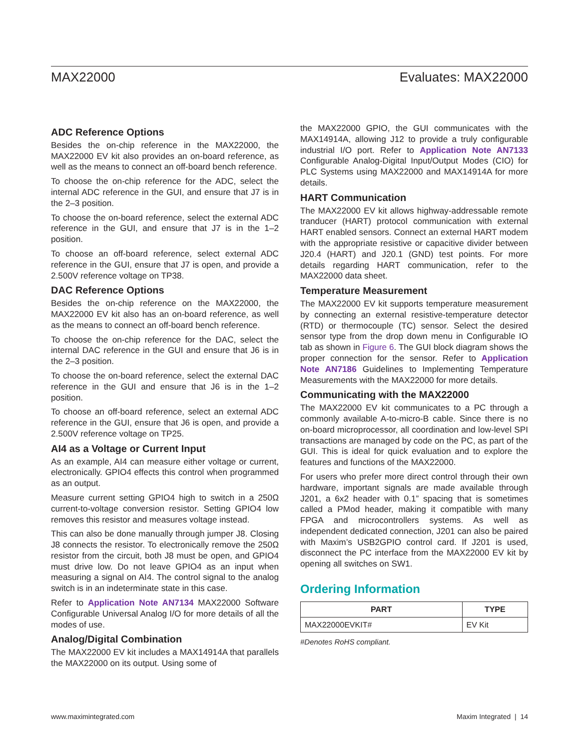MAX22000 Evaluates: MAX22000
ADC Reference Options
Besides the on-chip reference in the MAX22000, the MAX22000 EV kit also provides an on-board reference, as well as the means to connect an off-board bench reference.
To choose the on-chip reference for the ADC, select the internal ADC reference in the GUI, and ensure that J7 is in the 2–3 position.
To choose the on-board reference, select the external ADC reference in the GUI, and ensure that J7 is in the 1–2 position.
To choose an off-board reference, select external ADC reference in the GUI, ensure that J7 is open, and provide a 2.500V reference voltage on TP38.
DAC Reference Options
Besides the on-chip reference on the MAX22000, the MAX22000 EV kit also has an on-board reference, as well as the means to connect an off-board bench reference.
To choose the on-chip reference for the DAC, select the internal DAC reference in the GUI and ensure that J6 is in the 2–3 position.
To choose the on-board reference, select the external DAC reference in the GUI and ensure that J6 is in the 1–2 position.
To choose an off-board reference, select an external ADC reference in the GUI, ensure that J6 is open, and provide a 2.500V reference voltage on TP25.
AI4 as a Voltage or Current Input
As an example, AI4 can measure either voltage or current, electronically. GPIO4 effects this control when programmed as an output.
Measure current setting GPIO4 high to switch in a 250Ω current-to-voltage conversion resistor. Setting GPIO4 low removes this resistor and measures voltage instead.
This can also be done manually through jumper J8. Closing J8 connects the resistor. To electronically remove the 250Ω resistor from the circuit, both J8 must be open, and GPIO4 must drive low. Do not leave GPIO4 as an input when measuring a signal on AI4. The control signal to the analog switch is in an indeterminate state in this case.
Refer to Application Note AN7134 MAX22000 Software Configurable Universal Analog I/O for more details of all the modes of use.
Analog/Digital Combination
The MAX22000 EV kit includes a MAX14914A that parallels the MAX22000 on its output. Using some of
the MAX22000 GPIO, the GUI communicates with the MAX14914A, allowing J12 to provide a truly configurable industrial I/O port. Refer to Application Note AN7133 Configurable Analog-Digital Input/Output Modes (CIO) for PLC Systems using MAX22000 and MAX14914A for more details.
HART Communication
The MAX22000 EV kit allows highway-addressable remote tranducer (HART) protocol communication with external HART enabled sensors. Connect an external HART modem with the appropriate resistive or capacitive divider between J20.4 (HART) and J20.1 (GND) test points. For more details regarding HART communication, refer to the MAX22000 data sheet.
Temperature Measurement
The MAX22000 EV kit supports temperature measurement by connecting an external resistive-temperature detector (RTD) or thermocouple (TC) sensor. Select the desired sensor type from the drop down menu in Configurable IO tab as shown in Figure 6. The GUI block diagram shows the proper connection for the sensor. Refer to Application Note AN7186 Guidelines to Implementing Temperature Measurements with the MAX22000 for more details.
Communicating with the MAX22000
The MAX22000 EV kit communicates to a PC through a commonly available A-to-micro-B cable. Since there is no on-board microprocessor, all coordination and low-level SPI transactions are managed by code on the PC, as part of the GUI. This is ideal for quick evaluation and to explore the features and functions of the MAX22000.
For users who prefer more direct control through their own hardware, important signals are made available through J201, a 6x2 header with 0.1” spacing that is sometimes called a PMod header, making it compatible with many FPGA and microcontrollers systems. As well as independent dedicated connection, J201 can also be paired with Maxim’s USB2GPIO control card. If J201 is used, disconnect the PC interface from the MAX22000 EV kit by opening all switches on SW1.
Ordering Information
| PART | TYPE |
| --- | --- |
| MAX22000EVKIT# | EV Kit |
#Denotes RoHS compliant.
www.maximintegrated.com Maxim Integrated | 14